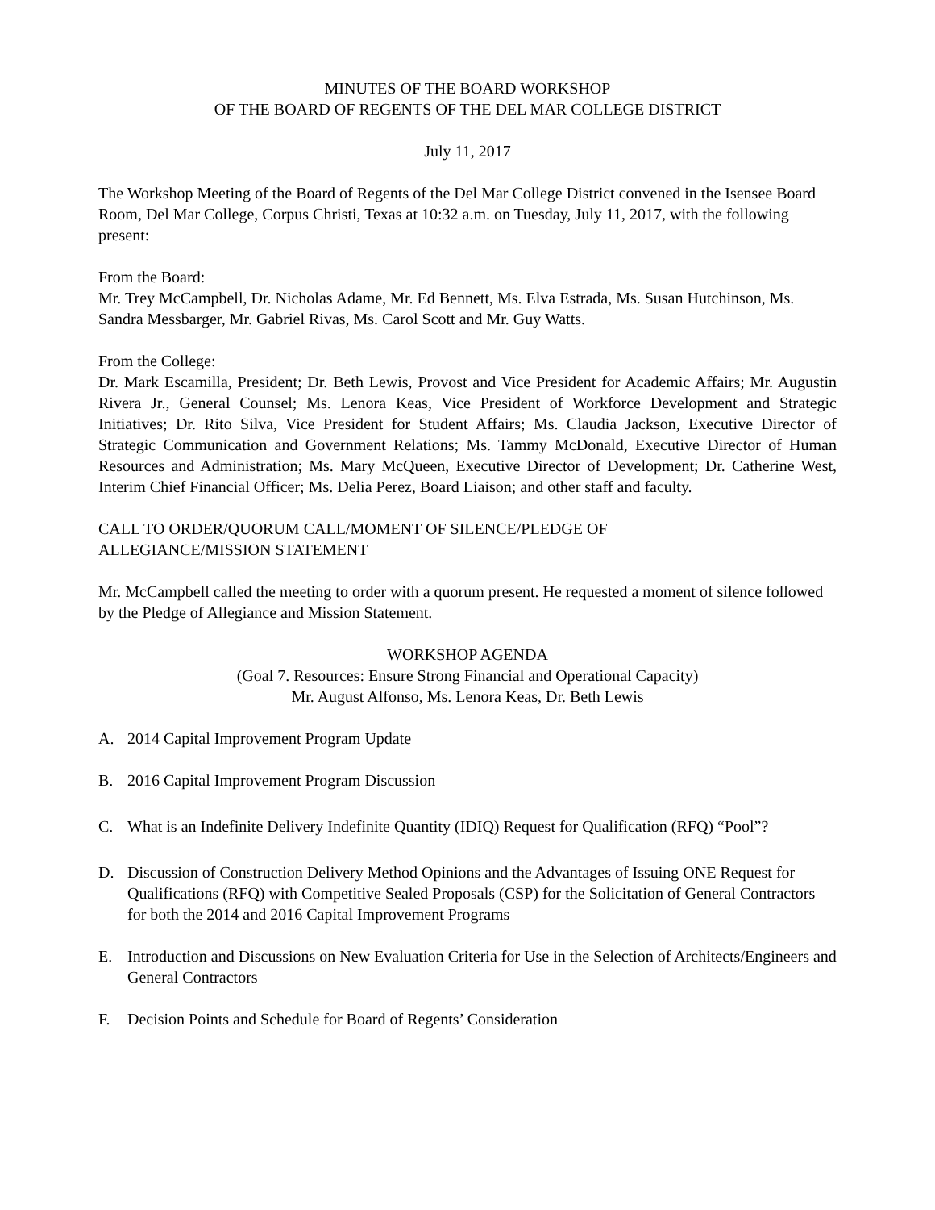MINUTES OF THE BOARD WORKSHOP
OF THE BOARD OF REGENTS OF THE DEL MAR COLLEGE DISTRICT
July 11, 2017
The Workshop Meeting of the Board of Regents of the Del Mar College District convened in the Isensee Board Room, Del Mar College, Corpus Christi, Texas at 10:32 a.m. on Tuesday, July 11, 2017, with the following present:
From the Board:
Mr. Trey McCampbell, Dr. Nicholas Adame, Mr. Ed Bennett, Ms. Elva Estrada, Ms. Susan Hutchinson, Ms. Sandra Messbarger, Mr. Gabriel Rivas, Ms. Carol Scott and Mr. Guy Watts.
From the College:
Dr. Mark Escamilla, President; Dr. Beth Lewis, Provost and Vice President for Academic Affairs; Mr. Augustin Rivera Jr., General Counsel; Ms. Lenora Keas, Vice President of Workforce Development and Strategic Initiatives; Dr. Rito Silva, Vice President for Student Affairs; Ms. Claudia Jackson, Executive Director of Strategic Communication and Government Relations; Ms. Tammy McDonald, Executive Director of Human Resources and Administration; Ms. Mary McQueen, Executive Director of Development; Dr. Catherine West, Interim Chief Financial Officer; Ms. Delia Perez, Board Liaison; and other staff and faculty.
CALL TO ORDER/QUORUM CALL/MOMENT OF SILENCE/PLEDGE OF
ALLEGIANCE/MISSION STATEMENT
Mr. McCampbell called the meeting to order with a quorum present. He requested a moment of silence followed by the Pledge of Allegiance and Mission Statement.
WORKSHOP AGENDA
(Goal 7. Resources: Ensure Strong Financial and Operational Capacity)
Mr. August Alfonso, Ms. Lenora Keas, Dr. Beth Lewis
A. 2014 Capital Improvement Program Update
B. 2016 Capital Improvement Program Discussion
C. What is an Indefinite Delivery Indefinite Quantity (IDIQ) Request for Qualification (RFQ) “Pool”?
D. Discussion of Construction Delivery Method Opinions and the Advantages of Issuing ONE Request for Qualifications (RFQ) with Competitive Sealed Proposals (CSP) for the Solicitation of General Contractors for both the 2014 and 2016 Capital Improvement Programs
E. Introduction and Discussions on New Evaluation Criteria for Use in the Selection of Architects/Engineers and General Contractors
F. Decision Points and Schedule for Board of Regents’ Consideration